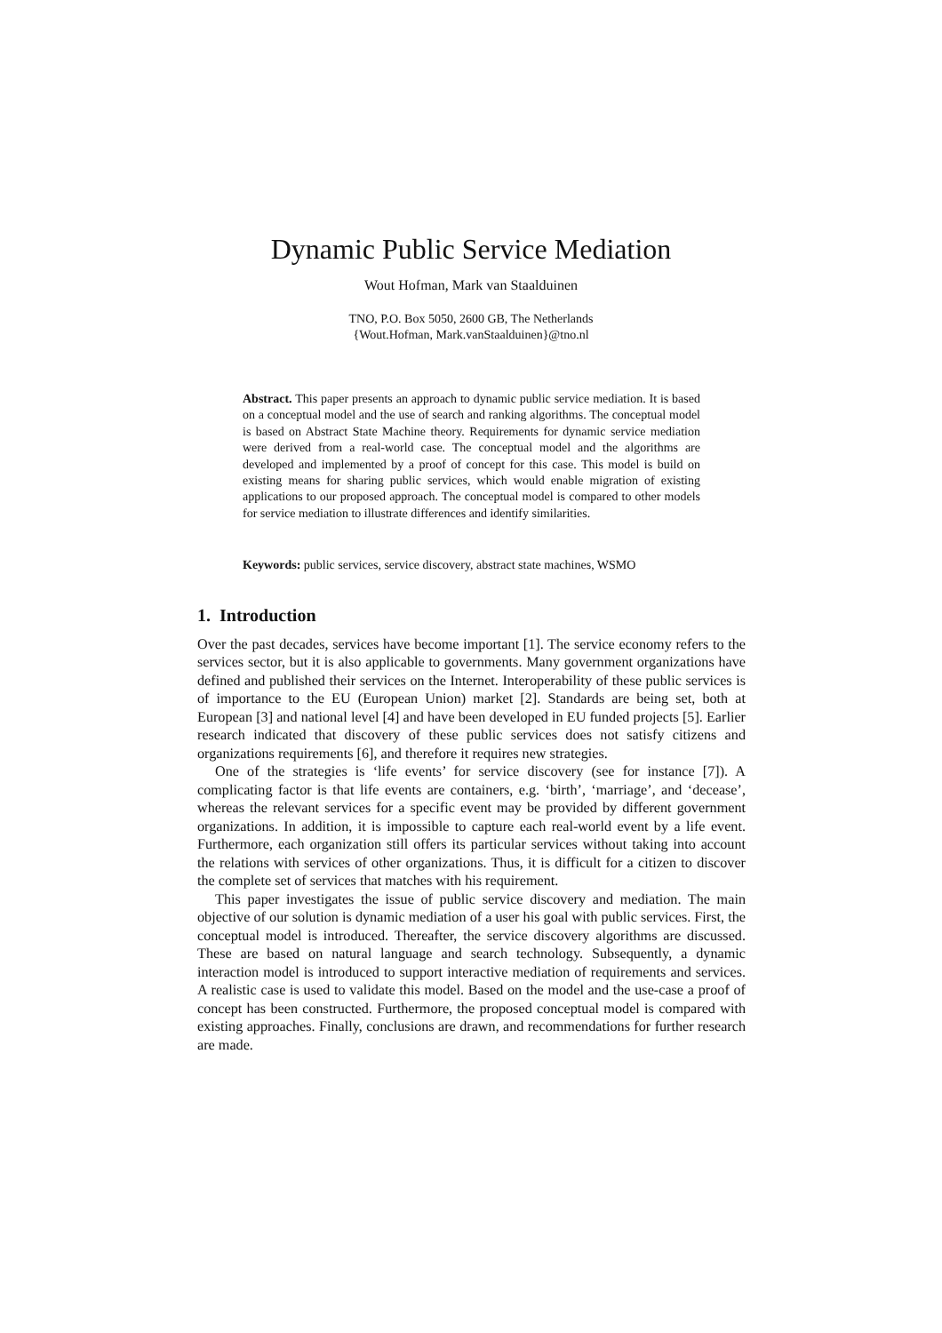Dynamic Public Service Mediation
Wout Hofman, Mark van Staalduinen
TNO, P.O. Box 5050, 2600 GB, The Netherlands
{Wout.Hofman, Mark.vanStaalduinen}@tno.nl
Abstract. This paper presents an approach to dynamic public service mediation. It is based on a conceptual model and the use of search and ranking algorithms. The conceptual model is based on Abstract State Machine theory. Requirements for dynamic service mediation were derived from a real-world case. The conceptual model and the algorithms are developed and implemented by a proof of concept for this case. This model is build on existing means for sharing public services, which would enable migration of existing applications to our proposed approach. The conceptual model is compared to other models for service mediation to illustrate differences and identify similarities.
Keywords: public services, service discovery, abstract state machines, WSMO
1. Introduction
Over the past decades, services have become important [1]. The service economy refers to the services sector, but it is also applicable to governments. Many government organizations have defined and published their services on the Internet. Interoperability of these public services is of importance to the EU (European Union) market [2]. Standards are being set, both at European [3] and national level [4] and have been developed in EU funded projects [5]. Earlier research indicated that discovery of these public services does not satisfy citizens and organizations requirements [6], and therefore it requires new strategies.
One of the strategies is ‘life events’ for service discovery (see for instance [7]). A complicating factor is that life events are containers, e.g. ‘birth’, ‘marriage’, and ‘decease’, whereas the relevant services for a specific event may be provided by different government organizations. In addition, it is impossible to capture each real-world event by a life event. Furthermore, each organization still offers its particular services without taking into account the relations with services of other organizations. Thus, it is difficult for a citizen to discover the complete set of services that matches with his requirement.
This paper investigates the issue of public service discovery and mediation. The main objective of our solution is dynamic mediation of a user his goal with public services. First, the conceptual model is introduced. Thereafter, the service discovery algorithms are discussed. These are based on natural language and search technology. Subsequently, a dynamic interaction model is introduced to support interactive mediation of requirements and services. A realistic case is used to validate this model. Based on the model and the use-case a proof of concept has been constructed. Furthermore, the proposed conceptual model is compared with existing approaches. Finally, conclusions are drawn, and recommendations for further research are made.